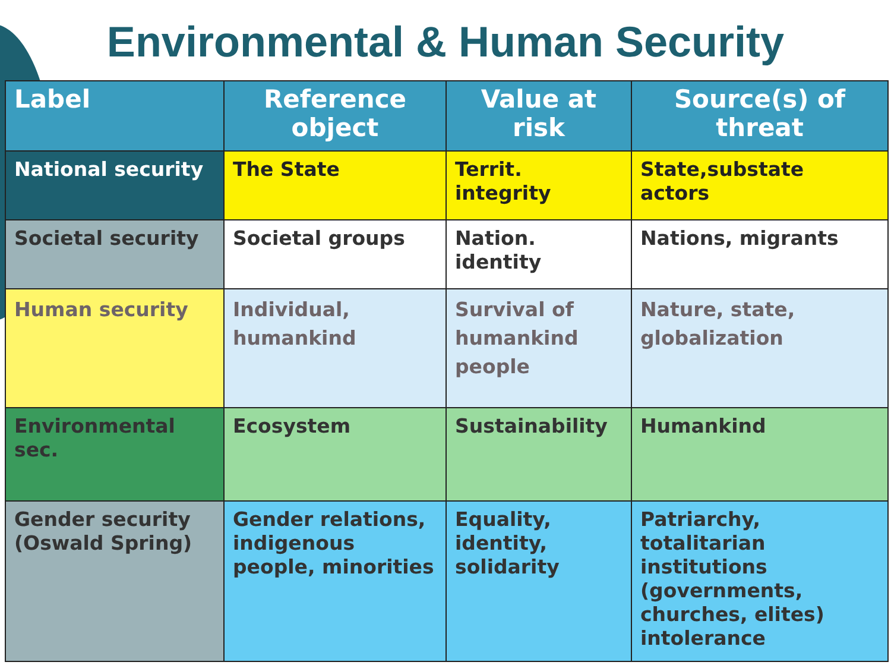Environmental & Human Security
| Label | Reference object | Value at risk | Source(s) of threat |
| --- | --- | --- | --- |
| National security | The State | Territ. integrity | State,substate actors |
| Societal security | Societal groups | Nation. identity | Nations, migrants |
| Human security | Individual, humankind | Survival of humankind people | Nature, state, globalization |
| Environmental sec. | Ecosystem | Sustainability | Humankind |
| Gender security (Oswald Spring) | Gender relations, indigenous people, minorities | Equality, identity, solidarity | Patriarchy, totalitarian institutions (governments, churches, elites) intolerance |